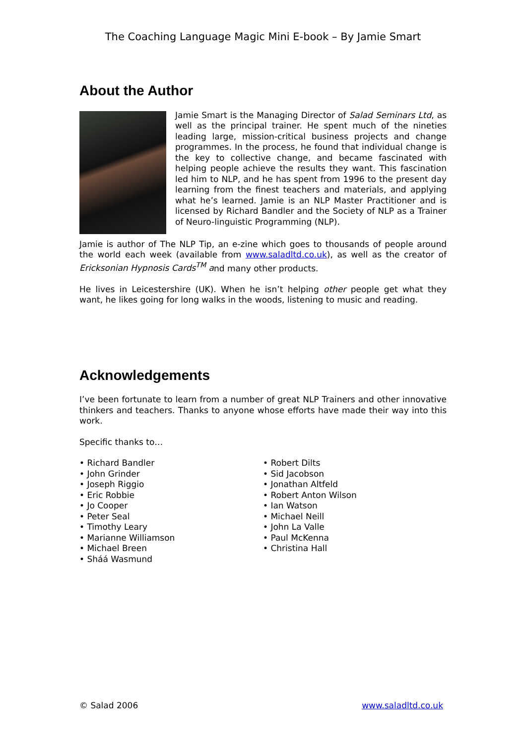The Coaching Language Magic Mini E-book – By Jamie Smart
About the Author
Jamie Smart is the Managing Director of Salad Seminars Ltd, as well as the principal trainer. He spent much of the nineties leading large, mission-critical business projects and change programmes. In the process, he found that individual change is the key to collective change, and became fascinated with helping people achieve the results they want. This fascination led him to NLP, and he has spent from 1996 to the present day learning from the finest teachers and materials, and applying what he’s learned. Jamie is an NLP Master Practitioner and is licensed by Richard Bandler and the Society of NLP as a Trainer of Neuro-linguistic Programming (NLP).
Jamie is author of The NLP Tip, an e-zine which goes to thousands of people around the world each week (available from www.saladltd.co.uk), as well as the creator of Ericksonian Hypnosis Cards<sup>TM</sup> and many other products.
He lives in Leicestershire (UK). When he isn’t helping other people get what they want, he likes going for long walks in the woods, listening to music and reading.
Acknowledgements
I’ve been fortunate to learn from a number of great NLP Trainers and other innovative thinkers and teachers. Thanks to anyone whose efforts have made their way into this work.
Specific thanks to…
• Richard Bandler
• John Grinder
• Joseph Riggio
• Eric Robbie
• Jo Cooper
• Peter Seal
• Timothy Leary
• Marianne Williamson
• Michael Breen
• Sháá Wasmund
• Robert Dilts
• Sid Jacobson
• Jonathan Altfeld
• Robert Anton Wilson
• Ian Watson
• Michael Neill
• John La Valle
• Paul McKenna
• Christina Hall
© Salad 2006 www.saladltd.co.uk